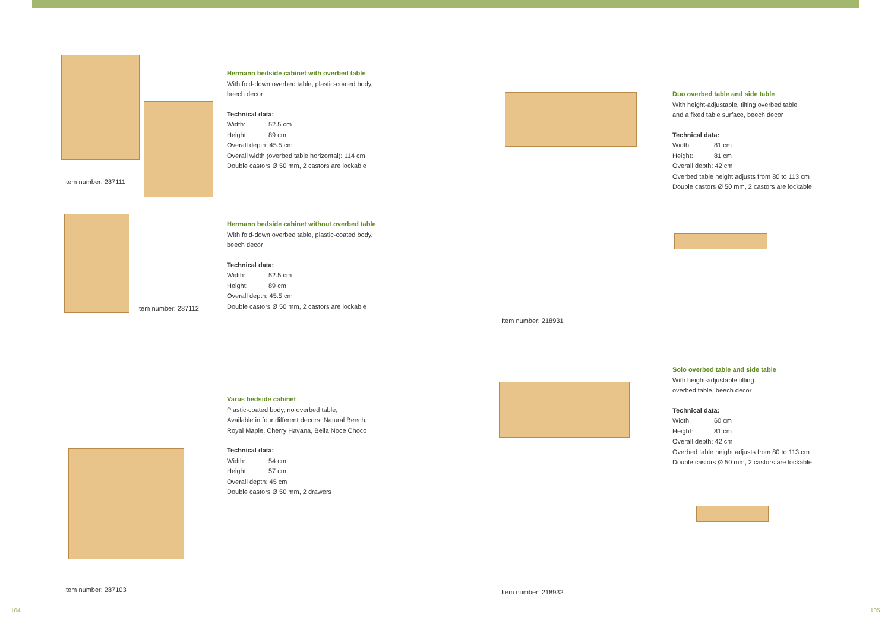Item number: 287111
Hermann bedside cabinet with overbed table
With fold-down overbed table, plastic-coated body,
beech decor
Technical data:
Width: 52.5 cm
Height: 89 cm
Overall depth: 45.5 cm
Overall width (overbed table horizontal): 114 cm
Double castors Ø 50 mm, 2 castors are lockable
Item number: 287112
Hermann bedside cabinet without overbed table
With fold-down overbed table, plastic-coated body,
beech decor
Technical data:
Width: 52.5 cm
Height: 89 cm
Overall depth: 45.5 cm
Double castors Ø 50 mm, 2 castors are lockable
Item number: 218931
Duo overbed table and side table
With height-adjustable, tilting overbed table
and a fixed table surface, beech decor
Technical data:
Width: 81 cm
Height: 81 cm
Overall depth: 42 cm
Overbed table height adjusts from 80 to 113 cm
Double castors Ø 50 mm, 2 castors are lockable
Item number: 287103
Varus bedside cabinet
Plastic-coated body, no overbed table,
Available in four different decors: Natural Beech,
Royal Maple, Cherry Havana, Bella Noce Choco
Technical data:
Width: 54 cm
Height: 57 cm
Overall depth: 45 cm
Double castors Ø 50 mm, 2 drawers
Item number: 218932
Solo overbed table and side table
With height-adjustable tilting
overbed table, beech decor
Technical data:
Width: 60 cm
Height: 81 cm
Overall depth: 42 cm
Overbed table height adjusts from 80 to 113 cm
Double castors Ø 50 mm, 2 castors are lockable
104 105